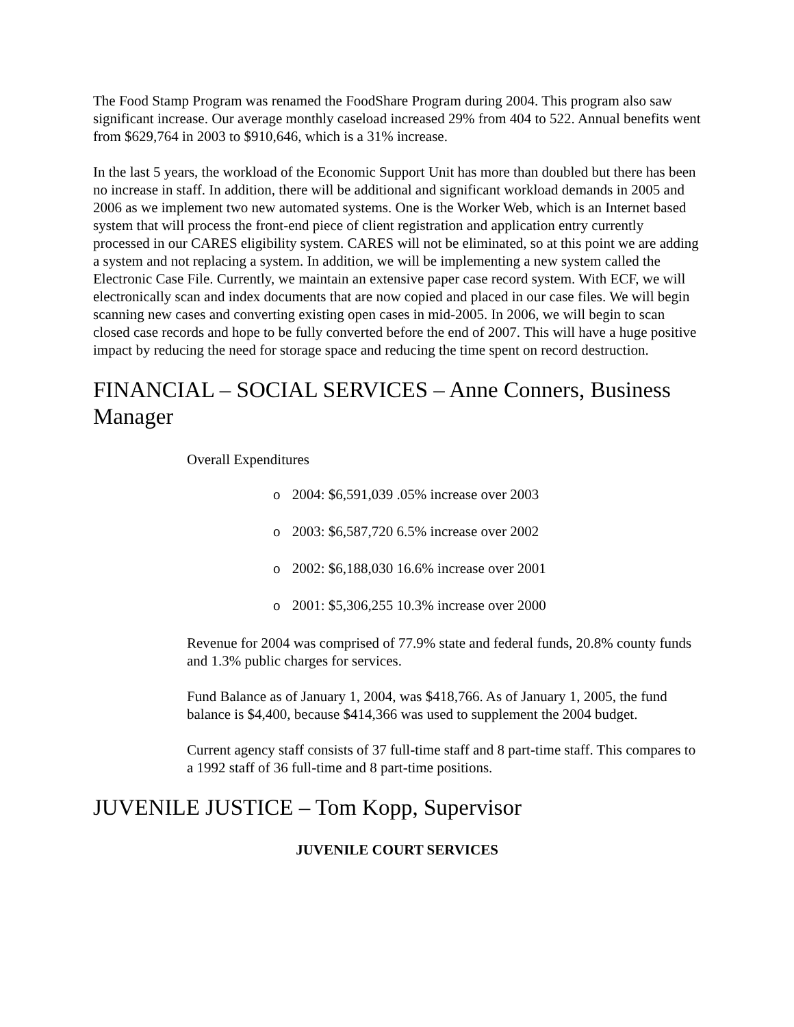The Food Stamp Program was renamed the FoodShare Program during 2004. This program also saw significant increase. Our average monthly caseload increased 29% from 404 to 522. Annual benefits went from $629,764 in 2003 to $910,646, which is a 31% increase.
In the last 5 years, the workload of the Economic Support Unit has more than doubled but there has been no increase in staff. In addition, there will be additional and significant workload demands in 2005 and 2006 as we implement two new automated systems. One is the Worker Web, which is an Internet based system that will process the front-end piece of client registration and application entry currently processed in our CARES eligibility system. CARES will not be eliminated, so at this point we are adding a system and not replacing a system. In addition, we will be implementing a new system called the Electronic Case File. Currently, we maintain an extensive paper case record system. With ECF, we will electronically scan and index documents that are now copied and placed in our case files. We will begin scanning new cases and converting existing open cases in mid-2005. In 2006, we will begin to scan closed case records and hope to be fully converted before the end of 2007. This will have a huge positive impact by reducing the need for storage space and reducing the time spent on record destruction.
FINANCIAL – SOCIAL SERVICES – Anne Conners, Business Manager
Overall Expenditures
o 2004: $6,591,039 .05% increase over 2003
o 2003: $6,587,720 6.5% increase over 2002
o 2002: $6,188,030 16.6% increase over 2001
o 2001: $5,306,255 10.3% increase over 2000
Revenue for 2004 was comprised of 77.9% state and federal funds, 20.8% county funds and 1.3% public charges for services.
Fund Balance as of January 1, 2004, was $418,766. As of January 1, 2005, the fund balance is $4,400, because $414,366 was used to supplement the 2004 budget.
Current agency staff consists of 37 full-time staff and 8 part-time staff. This compares to a 1992 staff of 36 full-time and 8 part-time positions.
JUVENILE JUSTICE – Tom Kopp, Supervisor
JUVENILE COURT SERVICES